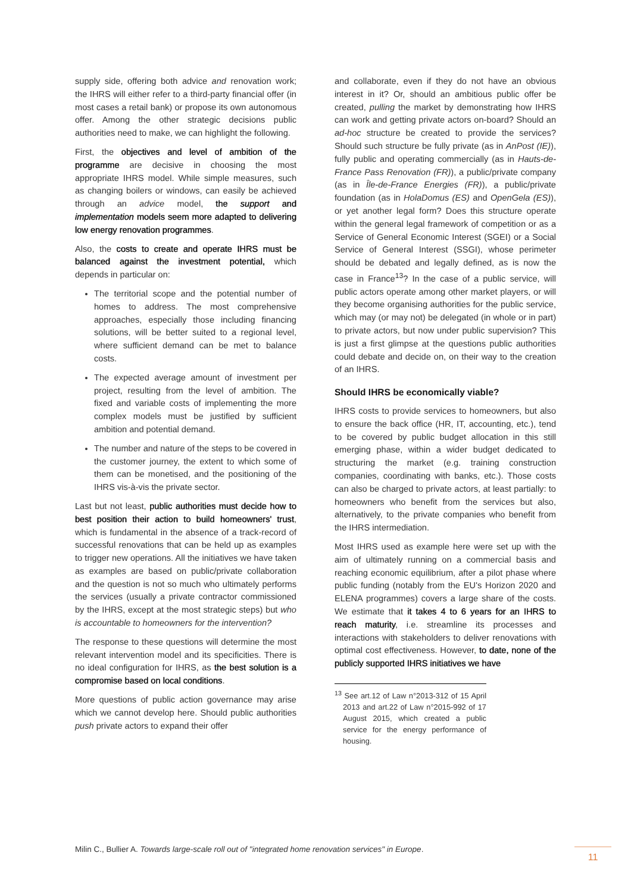supply side, offering both advice and renovation work; the IHRS will either refer to a third-party financial offer (in most cases a retail bank) or propose its own autonomous offer. Among the other strategic decisions public authorities need to make, we can highlight the following.
First, the objectives and level of ambition of the programme are decisive in choosing the most appropriate IHRS model. While simple measures, such as changing boilers or windows, can easily be achieved through an advice model, the support and implementation models seem more adapted to delivering low energy renovation programmes.
Also, the costs to create and operate IHRS must be balanced against the investment potential, which depends in particular on:
The territorial scope and the potential number of homes to address. The most comprehensive approaches, especially those including financing solutions, will be better suited to a regional level, where sufficient demand can be met to balance costs.
The expected average amount of investment per project, resulting from the level of ambition. The fixed and variable costs of implementing the more complex models must be justified by sufficient ambition and potential demand.
The number and nature of the steps to be covered in the customer journey, the extent to which some of them can be monetised, and the positioning of the IHRS vis-à-vis the private sector.
Last but not least, public authorities must decide how to best position their action to build homeowners' trust, which is fundamental in the absence of a track-record of successful renovations that can be held up as examples to trigger new operations. All the initiatives we have taken as examples are based on public/private collaboration and the question is not so much who ultimately performs the services (usually a private contractor commissioned by the IHRS, except at the most strategic steps) but who is accountable to homeowners for the intervention?
The response to these questions will determine the most relevant intervention model and its specificities. There is no ideal configuration for IHRS, as the best solution is a compromise based on local conditions.
More questions of public action governance may arise which we cannot develop here. Should public authorities push private actors to expand their offer
and collaborate, even if they do not have an obvious interest in it? Or, should an ambitious public offer be created, pulling the market by demonstrating how IHRS can work and getting private actors on-board? Should an ad-hoc structure be created to provide the services? Should such structure be fully private (as in AnPost (IE)), fully public and operating commercially (as in Hauts-de-France Pass Renovation (FR)), a public/private company (as in Île-de-France Energies (FR)), a public/private foundation (as in HolaDomus (ES) and OpenGela (ES)), or yet another legal form? Does this structure operate within the general legal framework of competition or as a Service of General Economic Interest (SGEI) or a Social Service of General Interest (SSGI), whose perimeter should be debated and legally defined, as is now the case in France<sup>13</sup>? In the case of a public service, will public actors operate among other market players, or will they become organising authorities for the public service, which may (or may not) be delegated (in whole or in part) to private actors, but now under public supervision? This is just a first glimpse at the questions public authorities could debate and decide on, on their way to the creation of an IHRS.
Should IHRS be economically viable?
IHRS costs to provide services to homeowners, but also to ensure the back office (HR, IT, accounting, etc.), tend to be covered by public budget allocation in this still emerging phase, within a wider budget dedicated to structuring the market (e.g. training construction companies, coordinating with banks, etc.). Those costs can also be charged to private actors, at least partially: to homeowners who benefit from the services but also, alternatively, to the private companies who benefit from the IHRS intermediation.
Most IHRS used as example here were set up with the aim of ultimately running on a commercial basis and reaching economic equilibrium, after a pilot phase where public funding (notably from the EU's Horizon 2020 and ELENA programmes) covers a large share of the costs. We estimate that it takes 4 to 6 years for an IHRS to reach maturity, i.e. streamline its processes and interactions with stakeholders to deliver renovations with optimal cost effectiveness. However, to date, none of the publicly supported IHRS initiatives we have
<sup>13</sup> See art.12 of Law n°2013-312 of 15 April 2013 and art.22 of Law n°2015-992 of 17 August 2015, which created a public service for the energy performance of housing.
Milin C., Bullier A. Towards large-scale roll out of "integrated home renovation services" in Europe.
11